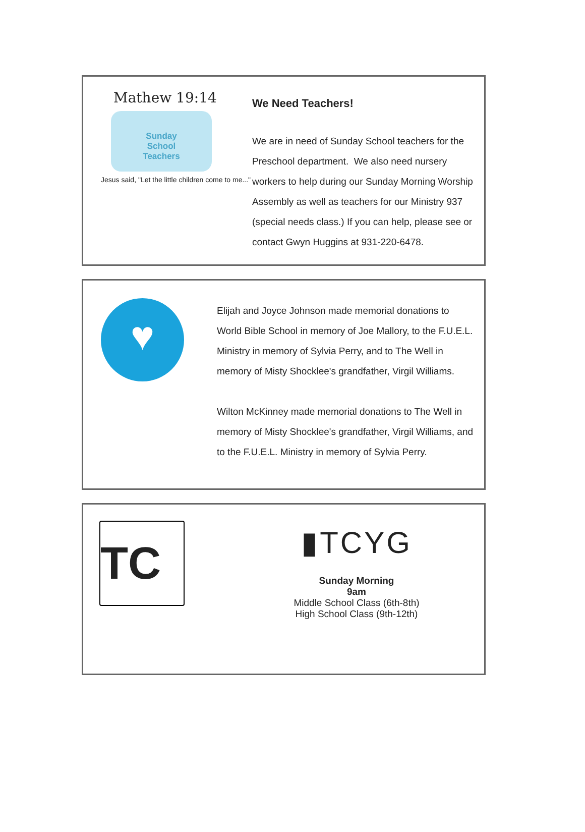Mathew 19:14
Sunday
School
Teachers
Jesus said, "Let the little children come to me..."
We Need Teachers!
We are in need of Sunday School teachers for the Preschool department. We also need nursery workers to help during our Sunday Morning Worship Assembly as well as teachers for our Ministry 937 (special needs class.) If you can help, please see or contact Gwyn Huggins at 931-220-6478.
♥
Elijah and Joyce Johnson made memorial donations to World Bible School in memory of Joe Mallory, to the F.U.E.L. Ministry in memory of Sylvia Perry, and to The Well in memory of Misty Shocklee's grandfather, Virgil Williams.
Wilton McKinney made memorial donations to The Well in memory of Misty Shocklee's grandfather, Virgil Williams, and to the F.U.E.L. Ministry in memory of Sylvia Perry.
TC
▮TCYG
Sunday Morning
9am
Middle School Class (6th-8th)
High School Class (9th-12th)